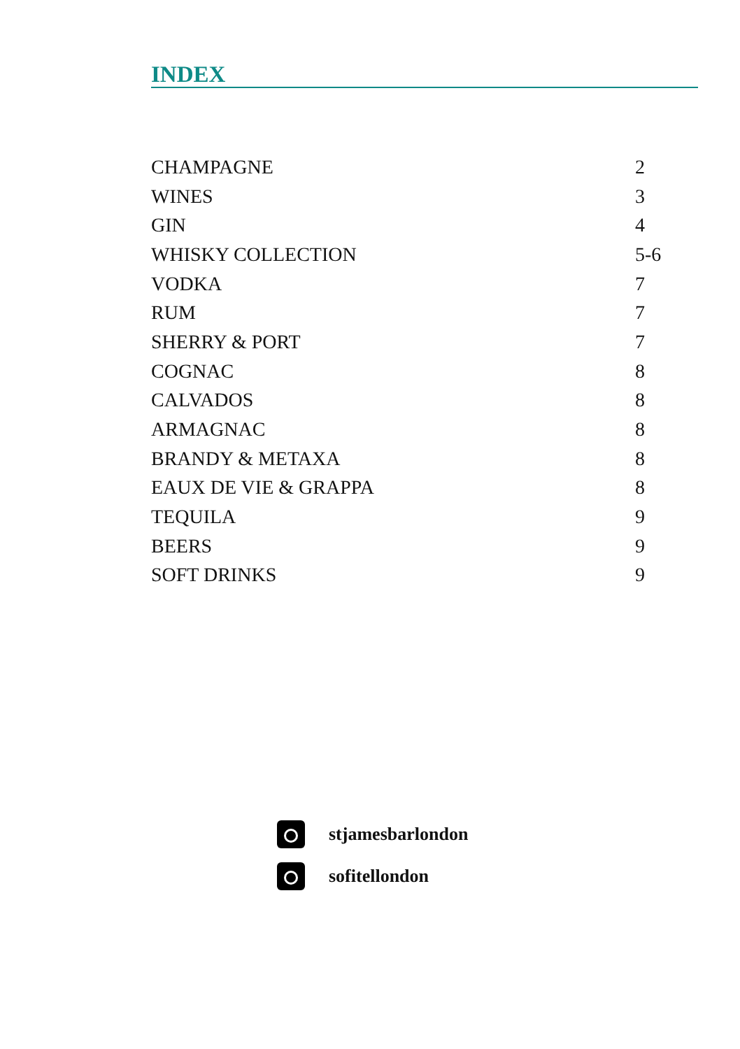INDEX
| CHAMPAGNE | 2 |
| WINES | 3 |
| GIN | 4 |
| WHISKY COLLECTION | 5-6 |
| VODKA | 7 |
| RUM | 7 |
| SHERRY & PORT | 7 |
| COGNAC | 8 |
| CALVADOS | 8 |
| ARMAGNAC | 8 |
| BRANDY & METAXA | 8 |
| EAUX DE VIE & GRAPPA | 8 |
| TEQUILA | 9 |
| BEERS | 9 |
| SOFT DRINKS | 9 |
stjamesbarlondon
sofitellondon